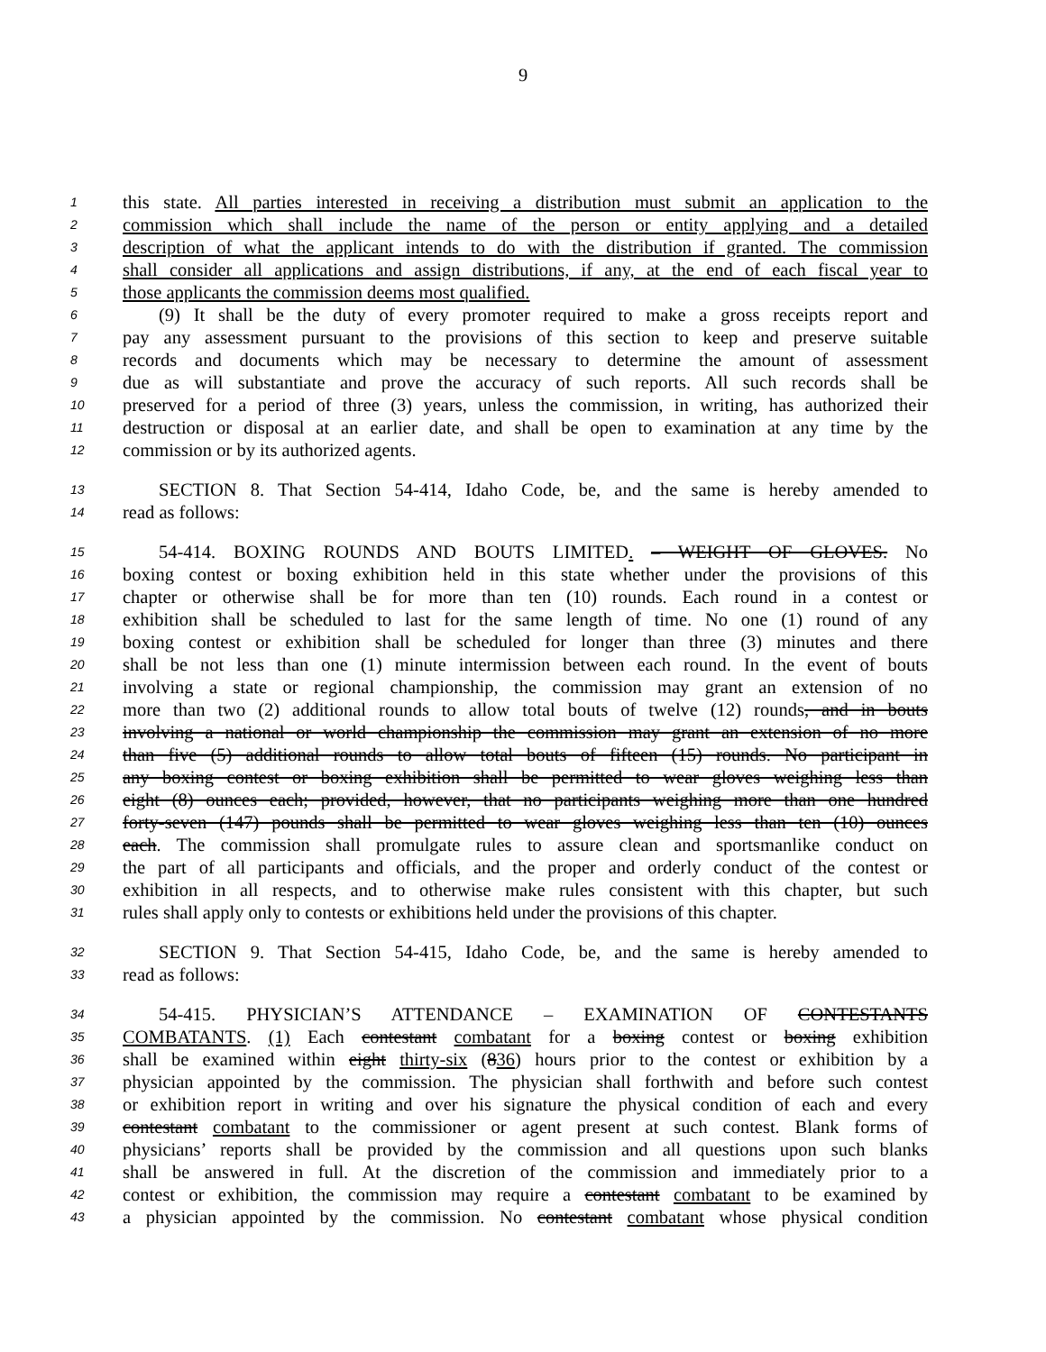9
1 this state. All parties interested in receiving a distribution must submit an application to the
2 commission which shall include the name of the person or entity applying and a detailed
3 description of what the applicant intends to do with the distribution if granted. The commission
4 shall consider all applications and assign distributions, if any, at the end of each fiscal year to
5 those applicants the commission deems most qualified.
6 (9) It shall be the duty of every promoter required to make a gross receipts report and
7 pay any assessment pursuant to the provisions of this section to keep and preserve suitable
8 records and documents which may be necessary to determine the amount of assessment
9 due as will substantiate and prove the accuracy of such reports. All such records shall be
10 preserved for a period of three (3) years, unless the commission, in writing, has authorized their
11 destruction or disposal at an earlier date, and shall be open to examination at any time by the
12 commission or by its authorized agents.
13 SECTION 8. That Section 54-414, Idaho Code, be, and the same is hereby amended to
14 read as follows:
15 54-414. BOXING ROUNDS AND BOUTS LIMITED. – WEIGHT OF GLOVES. No
16 boxing contest or boxing exhibition held in this state whether under the provisions of this
17 chapter or otherwise shall be for more than ten (10) rounds. Each round in a contest or
18 exhibition shall be scheduled to last for the same length of time. No one (1) round of any
19 boxing contest or exhibition shall be scheduled for longer than three (3) minutes and there
20 shall be not less than one (1) minute intermission between each round. In the event of bouts
21 involving a state or regional championship, the commission may grant an extension of no
22 more than two (2) additional rounds to allow total bouts of twelve (12) rounds, and in bouts
23 involving a national or world championship the commission may grant an extension of no more
24 than five (5) additional rounds to allow total bouts of fifteen (15) rounds. No participant in
25 any boxing contest or boxing exhibition shall be permitted to wear gloves weighing less than
26 eight (8) ounces each; provided, however, that no participants weighing more than one hundred
27 forty-seven (147) pounds shall be permitted to wear gloves weighing less than ten (10) ounces
28 each. The commission shall promulgate rules to assure clean and sportsmanlike conduct on
29 the part of all participants and officials, and the proper and orderly conduct of the contest or
30 exhibition in all respects, and to otherwise make rules consistent with this chapter, but such
31 rules shall apply only to contests or exhibitions held under the provisions of this chapter.
32 SECTION 9. That Section 54-415, Idaho Code, be, and the same is hereby amended to
33 read as follows:
34 54-415. PHYSICIAN’S ATTENDANCE – EXAMINATION OF CONTESTANTS
35 COMBATANTS. (1) Each contestant combatant for a boxing contest or boxing exhibition
36 shall be examined within eight thirty-six (836) hours prior to the contest or exhibition by a
37 physician appointed by the commission. The physician shall forthwith and before such contest
38 or exhibition report in writing and over his signature the physical condition of each and every
39 contestant combatant to the commissioner or agent present at such contest. Blank forms of
40 physicians’ reports shall be provided by the commission and all questions upon such blanks
41 shall be answered in full. At the discretion of the commission and immediately prior to a
42 contest or exhibition, the commission may require a contestant combatant to be examined by
43 a physician appointed by the commission. No contestant combatant whose physical condition